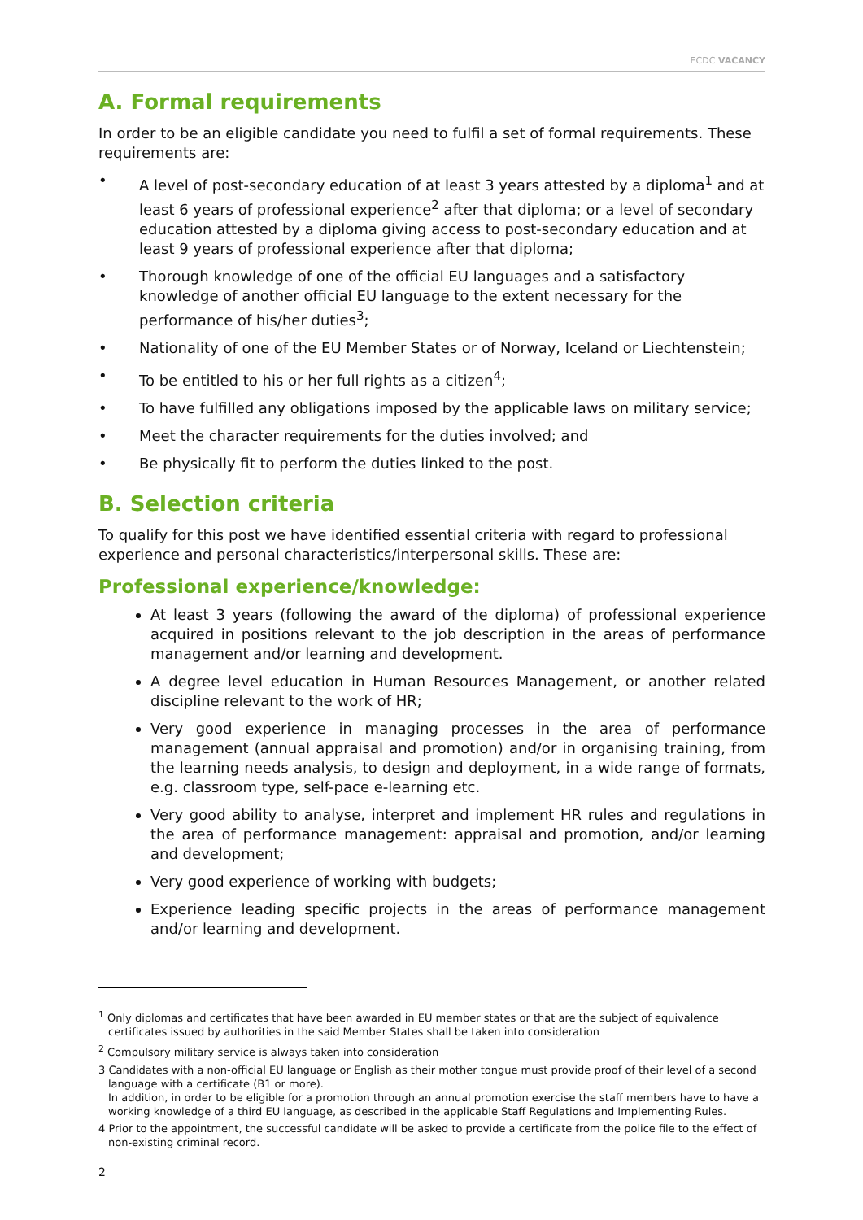ECDC VACANCY
A. Formal requirements
In order to be an eligible candidate you need to fulfil a set of formal requirements. These requirements are:
• A level of post-secondary education of at least 3 years attested by a diploma<sup>1</sup> and at least 6 years of professional experience<sup>2</sup> after that diploma; or a level of secondary education attested by a diploma giving access to post-secondary education and at least 9 years of professional experience after that diploma;
• Thorough knowledge of one of the official EU languages and a satisfactory knowledge of another official EU language to the extent necessary for the performance of his/her duties<sup>3</sup>;
• Nationality of one of the EU Member States or of Norway, Iceland or Liechtenstein;
• To be entitled to his or her full rights as a citizen<sup>4</sup>;
• To have fulfilled any obligations imposed by the applicable laws on military service;
• Meet the character requirements for the duties involved; and
• Be physically fit to perform the duties linked to the post.
B. Selection criteria
To qualify for this post we have identified essential criteria with regard to professional experience and personal characteristics/interpersonal skills. These are:
Professional experience/knowledge:
At least 3 years (following the award of the diploma) of professional experience acquired in positions relevant to the job description in the areas of performance management and/or learning and development.
A degree level education in Human Resources Management, or another related discipline relevant to the work of HR;
Very good experience in managing processes in the area of performance management (annual appraisal and promotion) and/or in organising training, from the learning needs analysis, to design and deployment, in a wide range of formats, e.g. classroom type, self-pace e-learning etc.
Very good ability to analyse, interpret and implement HR rules and regulations in the area of performance management: appraisal and promotion, and/or learning and development;
Very good experience of working with budgets;
Experience leading specific projects in the areas of performance management and/or learning and development.
<sup>1</sup> Only diplomas and certificates that have been awarded in EU member states or that are the subject of equivalence certificates issued by authorities in the said Member States shall be taken into consideration
<sup>2</sup> Compulsory military service is always taken into consideration
3 Candidates with a non-official EU language or English as their mother tongue must provide proof of their level of a second language with a certificate (B1 or more).
In addition, in order to be eligible for a promotion through an annual promotion exercise the staff members have to have a working knowledge of a third EU language, as described in the applicable Staff Regulations and Implementing Rules.
4 Prior to the appointment, the successful candidate will be asked to provide a certificate from the police file to the effect of non-existing criminal record.
2